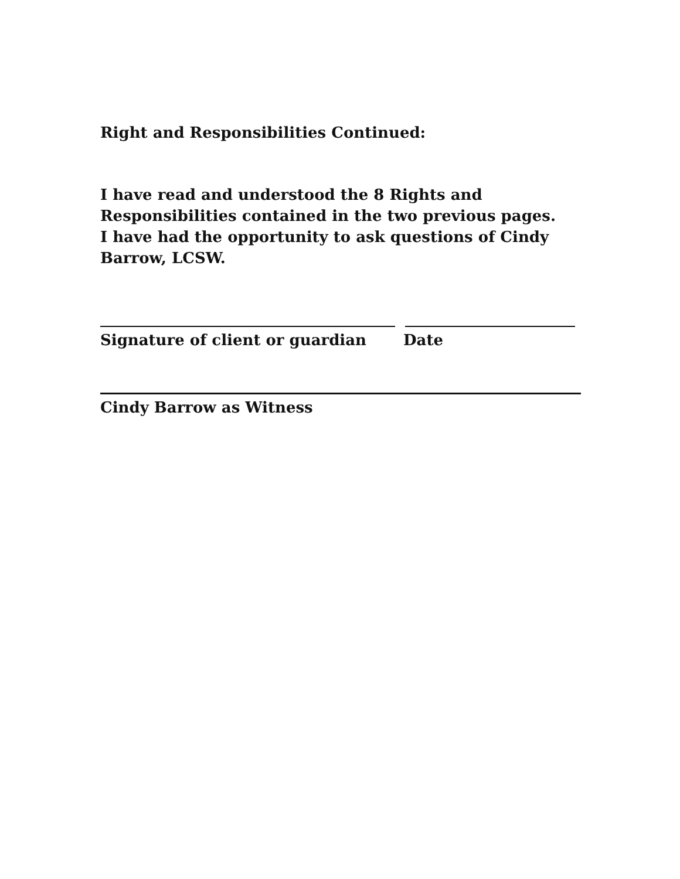Right and Responsibilities Continued:
I have read and understood the 8 Rights and Responsibilities contained in the two previous pages. I have had the opportunity to ask questions of Cindy Barrow, LCSW.
Signature of client or guardian Date
Cindy Barrow as Witness